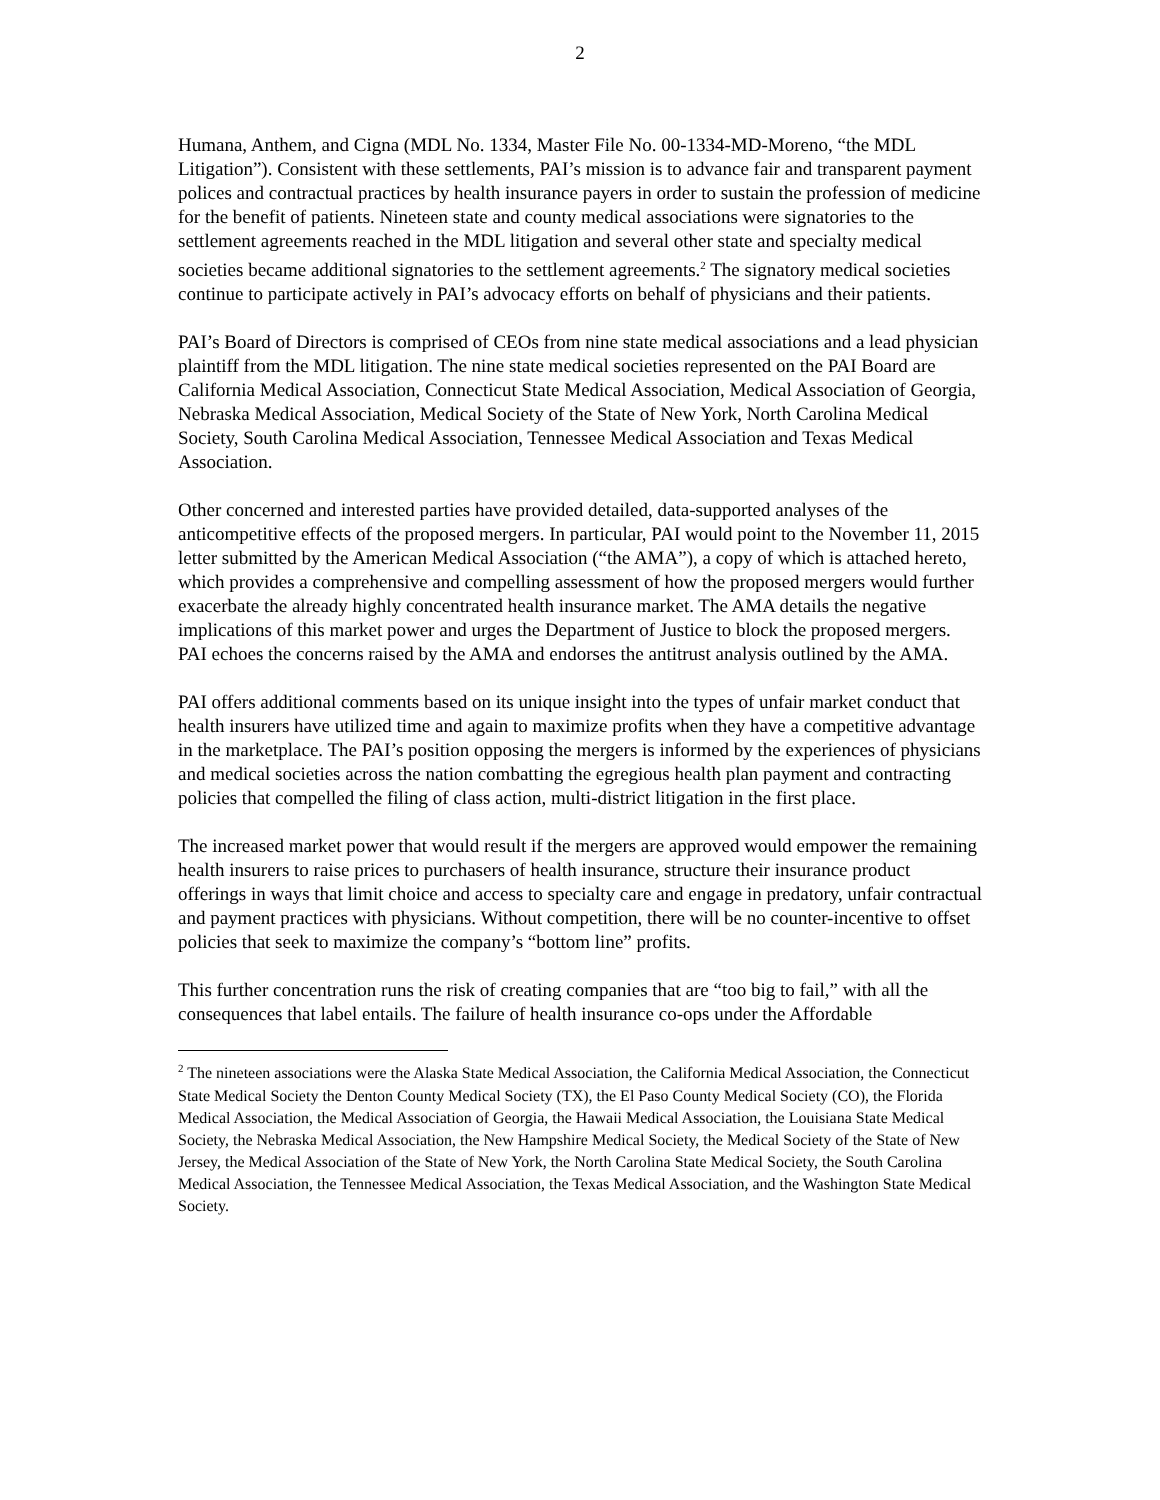2
Humana, Anthem, and Cigna (MDL No. 1334, Master File No. 00-1334-MD-Moreno, “the MDL Litigation”). Consistent with these settlements, PAI’s mission is to advance fair and transparent payment polices and contractual practices by health insurance payers in order to sustain the profession of medicine for the benefit of patients. Nineteen state and county medical associations were signatories to the settlement agreements reached in the MDL litigation and several other state and specialty medical societies became additional signatories to the settlement agreements.<sup>2</sup> The signatory medical societies continue to participate actively in PAI’s advocacy efforts on behalf of physicians and their patients.
PAI’s Board of Directors is comprised of CEOs from nine state medical associations and a lead physician plaintiff from the MDL litigation. The nine state medical societies represented on the PAI Board are California Medical Association, Connecticut State Medical Association, Medical Association of Georgia, Nebraska Medical Association, Medical Society of the State of New York, North Carolina Medical Society, South Carolina Medical Association, Tennessee Medical Association and Texas Medical Association.
Other concerned and interested parties have provided detailed, data-supported analyses of the anticompetitive effects of the proposed mergers. In particular, PAI would point to the November 11, 2015 letter submitted by the American Medical Association (“the AMA”), a copy of which is attached hereto, which provides a comprehensive and compelling assessment of how the proposed mergers would further exacerbate the already highly concentrated health insurance market. The AMA details the negative implications of this market power and urges the Department of Justice to block the proposed mergers. PAI echoes the concerns raised by the AMA and endorses the antitrust analysis outlined by the AMA.
PAI offers additional comments based on its unique insight into the types of unfair market conduct that health insurers have utilized time and again to maximize profits when they have a competitive advantage in the marketplace. The PAI’s position opposing the mergers is informed by the experiences of physicians and medical societies across the nation combatting the egregious health plan payment and contracting policies that compelled the filing of class action, multi-district litigation in the first place.
The increased market power that would result if the mergers are approved would empower the remaining health insurers to raise prices to purchasers of health insurance, structure their insurance product offerings in ways that limit choice and access to specialty care and engage in predatory, unfair contractual and payment practices with physicians. Without competition, there will be no counter-incentive to offset policies that seek to maximize the company’s “bottom line” profits.
This further concentration runs the risk of creating companies that are “too big to fail,” with all the consequences that label entails. The failure of health insurance co-ops under the Affordable
<sup>2</sup> The nineteen associations were the Alaska State Medical Association, the California Medical Association, the Connecticut State Medical Society the Denton County Medical Society (TX), the El Paso County Medical Society (CO), the Florida Medical Association, the Medical Association of Georgia, the Hawaii Medical Association, the Louisiana State Medical Society, the Nebraska Medical Association, the New Hampshire Medical Society, the Medical Society of the State of New Jersey, the Medical Association of the State of New York, the North Carolina State Medical Society, the South Carolina Medical Association, the Tennessee Medical Association, the Texas Medical Association, and the Washington State Medical Society.